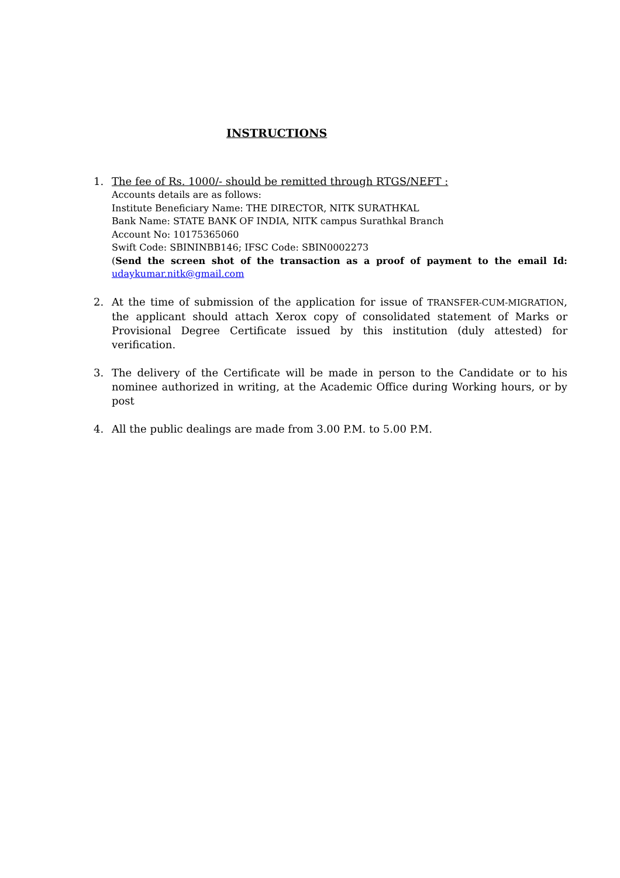INSTRUCTIONS
1. The fee of Rs. 1000/- should be remitted through RTGS/NEFT :
Accounts details are as follows:
Institute Beneficiary Name: THE DIRECTOR, NITK SURATHKAL
Bank Name: STATE BANK OF INDIA, NITK campus Surathkal Branch
Account No: 10175365060
Swift Code: SBININBB146; IFSC Code: SBIN0002273
(Send the screen shot of the transaction as a proof of payment to the email Id: udaykumar.nitk@gmail.com
2. At the time of submission of the application for issue of TRANSFER-CUM-MIGRATION, the applicant should attach Xerox copy of consolidated statement of Marks or Provisional Degree Certificate issued by this institution (duly attested) for verification.
3. The delivery of the Certificate will be made in person to the Candidate or to his nominee authorized in writing, at the Academic Office during Working hours, or by post
4. All the public dealings are made from 3.00 P.M. to 5.00 P.M.